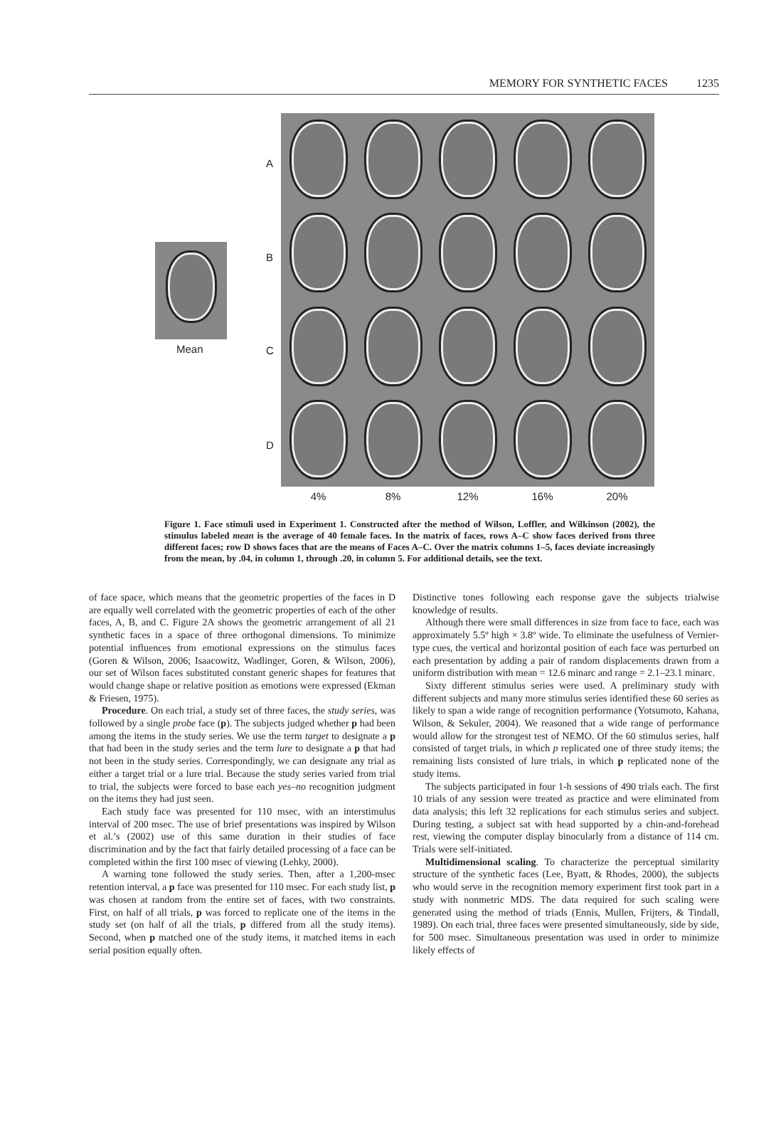MEMORY FOR SYNTHETIC FACES 1235
Mean
A
B
C
D
4% 8% 12% 16% 20%
Figure 1. Face stimuli used in Experiment 1. Constructed after the method of Wilson, Loffler, and Wilkinson (2002), the stimulus labeled mean is the average of 40 female faces. In the matrix of faces, rows A–C show faces derived from three different faces; row D shows faces that are the means of Faces A–C. Over the matrix columns 1–5, faces deviate increasingly from the mean, by .04, in column 1, through .20, in column 5. For additional details, see the text.
of face space, which means that the geometric properties of the faces in D are equally well correlated with the geometric properties of each of the other faces, A, B, and C. Figure 2A shows the geometric arrangement of all 21 synthetic faces in a space of three orthogonal dimensions. To minimize potential influences from emotional expressions on the stimulus faces (Goren & Wilson, 2006; Isaacowitz, Wadlinger, Goren, & Wilson, 2006), our set of Wilson faces substituted constant generic shapes for features that would change shape or relative position as emotions were expressed (Ekman & Friesen, 1975).
Procedure. On each trial, a study set of three faces, the study series, was followed by a single probe face (p). The subjects judged whether p had been among the items in the study series. We use the term target to designate a p that had been in the study series and the term lure to designate a p that had not been in the study series. Correspondingly, we can designate any trial as either a target trial or a lure trial. Because the study series varied from trial to trial, the subjects were forced to base each yes–no recognition judgment on the items they had just seen.
Each study face was presented for 110 msec, with an interstimulus interval of 200 msec. The use of brief presentations was inspired by Wilson et al.’s (2002) use of this same duration in their studies of face discrimination and by the fact that fairly detailed processing of a face can be completed within the first 100 msec of viewing (Lehky, 2000).
A warning tone followed the study series. Then, after a 1,200-msec retention interval, a p face was presented for 110 msec. For each study list, p was chosen at random from the entire set of faces, with two constraints. First, on half of all trials, p was forced to replicate one of the items in the study set (on half of all the trials, p differed from all the study items). Second, when p matched one of the study items, it matched items in each serial position equally often.
Distinctive tones following each response gave the subjects trialwise knowledge of results.
Although there were small differences in size from face to face, each was approximately 5.5º high × 3.8º wide. To eliminate the usefulness of Vernier-type cues, the vertical and horizontal position of each face was perturbed on each presentation by adding a pair of random displacements drawn from a uniform distribution with mean = 12.6 minarc and range = 2.1–23.1 minarc.
Sixty different stimulus series were used. A preliminary study with different subjects and many more stimulus series identified these 60 series as likely to span a wide range of recognition performance (Yotsumoto, Kahana, Wilson, & Sekuler, 2004). We reasoned that a wide range of performance would allow for the strongest test of NEMO. Of the 60 stimulus series, half consisted of target trials, in which p replicated one of three study items; the remaining lists consisted of lure trials, in which p replicated none of the study items.
The subjects participated in four 1-h sessions of 490 trials each. The first 10 trials of any session were treated as practice and were eliminated from data analysis; this left 32 replications for each stimulus series and subject. During testing, a subject sat with head supported by a chin-and-forehead rest, viewing the computer display binocularly from a distance of 114 cm. Trials were self-initiated.
Multidimensional scaling. To characterize the perceptual similarity structure of the synthetic faces (Lee, Byatt, & Rhodes, 2000), the subjects who would serve in the recognition memory experiment first took part in a study with nonmetric MDS. The data required for such scaling were generated using the method of triads (Ennis, Mullen, Frijters, & Tindall, 1989). On each trial, three faces were presented simultaneously, side by side, for 500 msec. Simultaneous presentation was used in order to minimize likely effects of